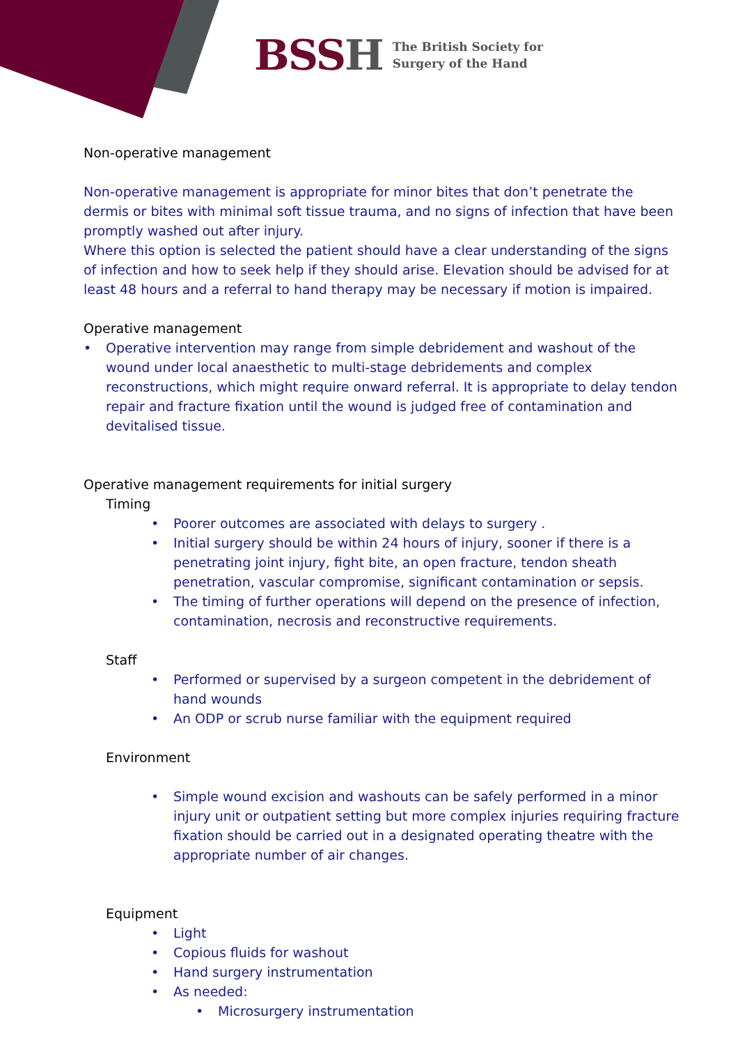BSSH
The British Society for
Surgery of the Hand
Non-operative management
Non-operative management is appropriate for minor bites that don’t penetrate the dermis or bites with minimal soft tissue trauma, and no signs of infection that have been promptly washed out after injury.
Where this option is selected the patient should have a clear understanding of the signs of infection and how to seek help if they should arise. Elevation should be advised for at least 48 hours and a referral to hand therapy may be necessary if motion is impaired.
Operative management
• Operative intervention may range from simple debridement and washout of the wound under local anaesthetic to multi-stage debridements and complex reconstructions, which might require onward referral. It is appropriate to delay tendon repair and fracture fixation until the wound is judged free of contamination and devitalised tissue.
Operative management requirements for initial surgery
Timing
• Poorer outcomes are associated with delays to surgery .
• Initial surgery should be within 24 hours of injury, sooner if there is a penetrating joint injury, fight bite, an open fracture, tendon sheath penetration, vascular compromise, significant contamination or sepsis.
• The timing of further operations will depend on the presence of infection, contamination, necrosis and reconstructive requirements.
Staff
• Performed or supervised by a surgeon competent in the debridement of hand wounds
• An ODP or scrub nurse familiar with the equipment required
Environment
• Simple wound excision and washouts can be safely performed in a minor injury unit or outpatient setting but more complex injuries requiring fracture fixation should be carried out in a designated operating theatre with the appropriate number of air changes.
Equipment
• Light
• Copious fluids for washout
• Hand surgery instrumentation
• As needed:
• Microsurgery instrumentation